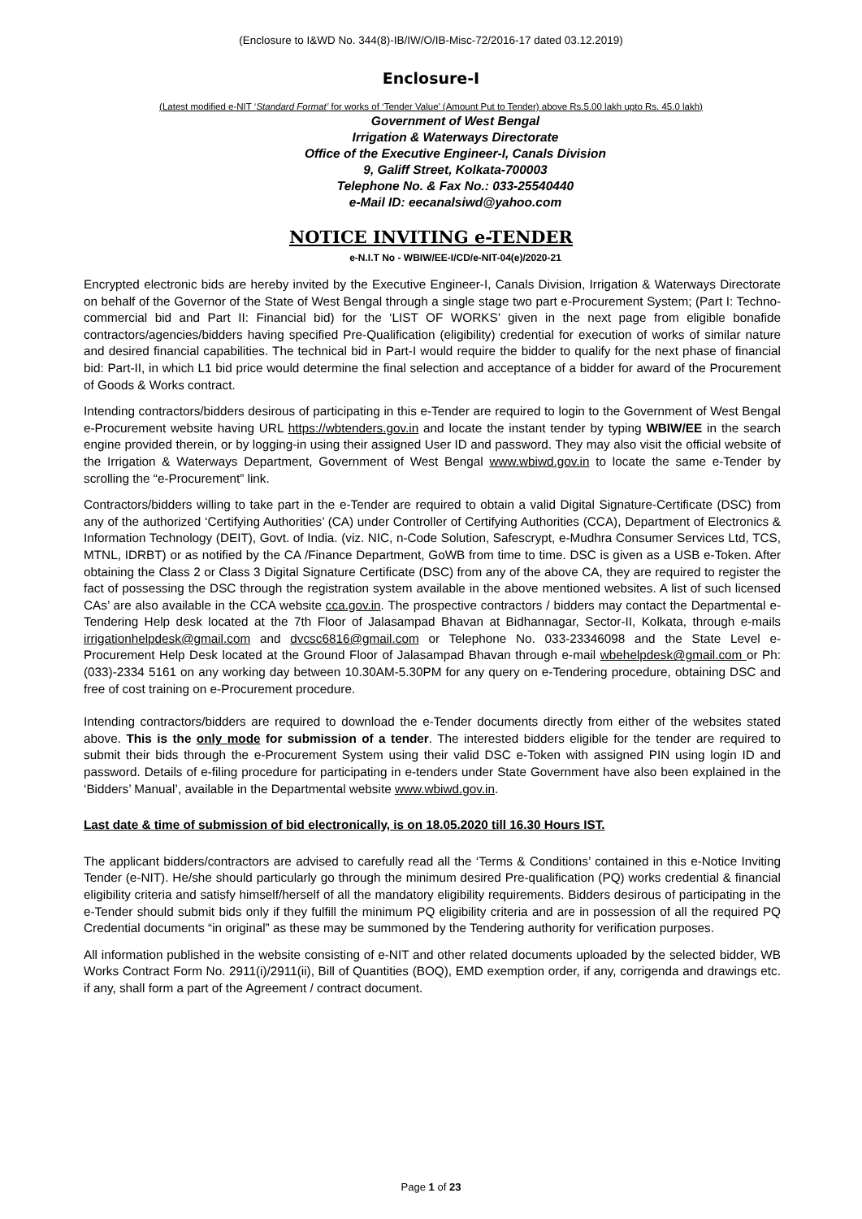(Enclosure to I&WD No. 344(8)-IB/IW/O/IB-Misc-72/2016-17 dated 03.12.2019)
Enclosure-I
(Latest modified e-NIT ‘Standard Format’ for works of ‘Tender Value’ (Amount Put to Tender) above Rs.5.00 lakh upto Rs. 45.0 lakh)
Government of West Bengal
Irrigation & Waterways Directorate
Office of the Executive Engineer-I, Canals Division
9, Galiff Street, Kolkata-700003
Telephone No. & Fax No.: 033-25540440
e-Mail ID: eecanalsiwd@yahoo.com
NOTICE INVITING e-TENDER
e-N.I.T No - WBIW/EE-I/CD/e-NIT-04(e)/2020-21
Encrypted electronic bids are hereby invited by the Executive Engineer-I, Canals Division, Irrigation & Waterways Directorate on behalf of the Governor of the State of West Bengal through a single stage two part e-Procurement System; (Part I: Techno-commercial bid and Part II: Financial bid) for the ‘LIST OF WORKS’ given in the next page from eligible bonafide contractors/agencies/bidders having specified Pre-Qualification (eligibility) credential for execution of works of similar nature and desired financial capabilities. The technical bid in Part-I would require the bidder to qualify for the next phase of financial bid: Part-II, in which L1 bid price would determine the final selection and acceptance of a bidder for award of the Procurement of Goods & Works contract.
Intending contractors/bidders desirous of participating in this e-Tender are required to login to the Government of West Bengal e-Procurement website having URL https://wbtenders.gov.in and locate the instant tender by typing WBIW/EE in the search engine provided therein, or by logging-in using their assigned User ID and password. They may also visit the official website of the Irrigation & Waterways Department, Government of West Bengal www.wbiwd.gov.in to locate the same e-Tender by scrolling the “e-Procurement” link.
Contractors/bidders willing to take part in the e-Tender are required to obtain a valid Digital Signature-Certificate (DSC) from any of the authorized ‘Certifying Authorities’ (CA) under Controller of Certifying Authorities (CCA), Department of Electronics & Information Technology (DEIT), Govt. of India. (viz. NIC, n-Code Solution, Safescrypt, e-Mudhra Consumer Services Ltd, TCS, MTNL, IDRBT) or as notified by the CA /Finance Department, GoWB from time to time. DSC is given as a USB e-Token. After obtaining the Class 2 or Class 3 Digital Signature Certificate (DSC) from any of the above CA, they are required to register the fact of possessing the DSC through the registration system available in the above mentioned websites. A list of such licensed CAs’ are also available in the CCA website cca.gov.in. The prospective contractors / bidders may contact the Departmental e-Tendering Help desk located at the 7th Floor of Jalasampad Bhavan at Bidhannagar, Sector-II, Kolkata, through e-mails irrigationhelpdesk@gmail.com and dvcsc6816@gmail.com or Telephone No. 033-23346098 and the State Level e-Procurement Help Desk located at the Ground Floor of Jalasampad Bhavan through e-mail wbehelpdesk@gmail.com or Ph:(033)-2334 5161 on any working day between 10.30AM-5.30PM for any query on e-Tendering procedure, obtaining DSC and free of cost training on e-Procurement procedure.
Intending contractors/bidders are required to download the e-Tender documents directly from either of the websites stated above. This is the only mode for submission of a tender. The interested bidders eligible for the tender are required to submit their bids through the e-Procurement System using their valid DSC e-Token with assigned PIN using login ID and password. Details of e-filing procedure for participating in e-tenders under State Government have also been explained in the ‘Bidders’ Manual’, available in the Departmental website www.wbiwd.gov.in.
Last date & time of submission of bid electronically, is on 18.05.2020 till 16.30 Hours IST.
The applicant bidders/contractors are advised to carefully read all the ‘Terms & Conditions’ contained in this e-Notice Inviting Tender (e-NIT). He/she should particularly go through the minimum desired Pre-qualification (PQ) works credential & financial eligibility criteria and satisfy himself/herself of all the mandatory eligibility requirements. Bidders desirous of participating in the e-Tender should submit bids only if they fulfill the minimum PQ eligibility criteria and are in possession of all the required PQ Credential documents “in original” as these may be summoned by the Tendering authority for verification purposes.
All information published in the website consisting of e-NIT and other related documents uploaded by the selected bidder, WB Works Contract Form No. 2911(i)/2911(ii), Bill of Quantities (BOQ), EMD exemption order, if any, corrigenda and drawings etc. if any, shall form a part of the Agreement / contract document.
Page 1 of 23